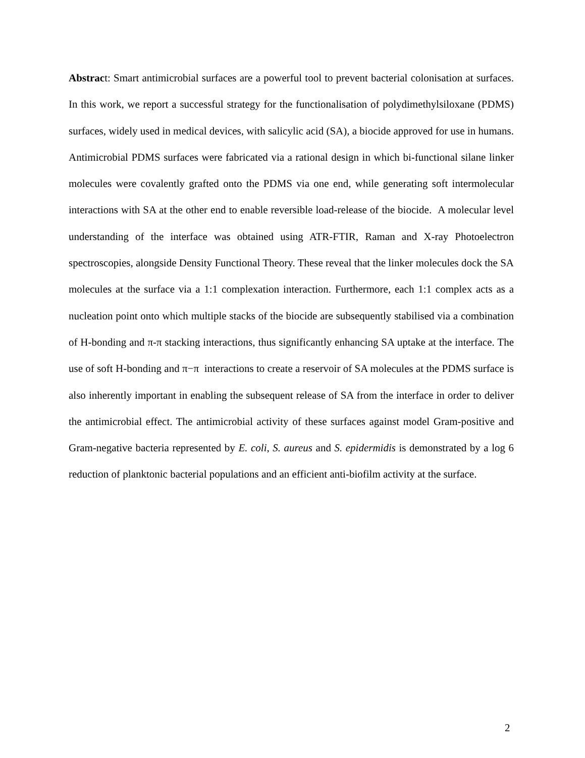Abstract: Smart antimicrobial surfaces are a powerful tool to prevent bacterial colonisation at surfaces. In this work, we report a successful strategy for the functionalisation of polydimethylsiloxane (PDMS) surfaces, widely used in medical devices, with salicylic acid (SA), a biocide approved for use in humans. Antimicrobial PDMS surfaces were fabricated via a rational design in which bi-functional silane linker molecules were covalently grafted onto the PDMS via one end, while generating soft intermolecular interactions with SA at the other end to enable reversible load-release of the biocide. A molecular level understanding of the interface was obtained using ATR-FTIR, Raman and X-ray Photoelectron spectroscopies, alongside Density Functional Theory. These reveal that the linker molecules dock the SA molecules at the surface via a 1:1 complexation interaction. Furthermore, each 1:1 complex acts as a nucleation point onto which multiple stacks of the biocide are subsequently stabilised via a combination of H-bonding and π-π stacking interactions, thus significantly enhancing SA uptake at the interface. The use of soft H-bonding and π−π interactions to create a reservoir of SA molecules at the PDMS surface is also inherently important in enabling the subsequent release of SA from the interface in order to deliver the antimicrobial effect. The antimicrobial activity of these surfaces against model Gram-positive and Gram-negative bacteria represented by E. coli, S. aureus and S. epidermidis is demonstrated by a log 6 reduction of planktonic bacterial populations and an efficient anti-biofilm activity at the surface.
2